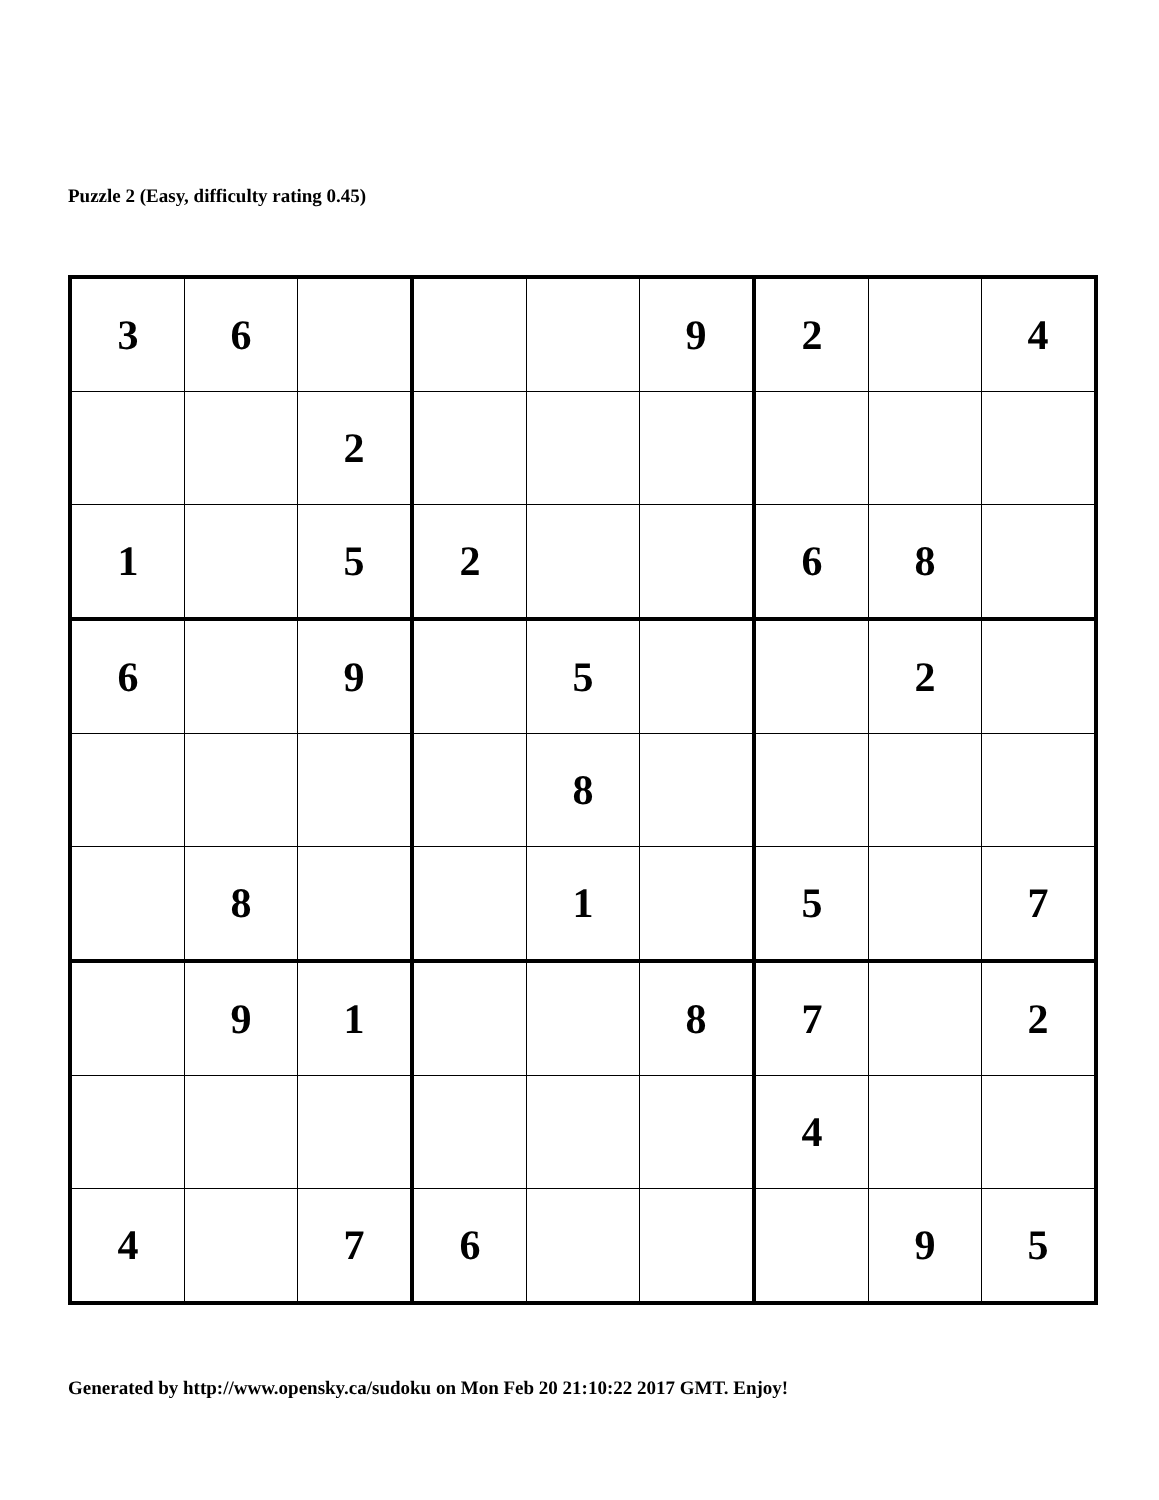Puzzle 2 (Easy, difficulty rating 0.45)
| 3 | 6 | | | | 9 | 2 | | 4 |
| | | 2 | | | | | | |
| 1 | | 5 | 2 | | | 6 | 8 | |
| 6 | | 9 | | 5 | | | 2 | |
| | | | | 8 | | | | |
| | 8 | | | 1 | | 5 | | 7 |
| | 9 | 1 | | | 8 | 7 | | 2 |
| | | | | | | 4 | | |
| 4 | | 7 | 6 | | | | 9 | 5 |
Generated by http://www.opensky.ca/sudoku on Mon Feb 20 21:10:22 2017 GMT. Enjoy!